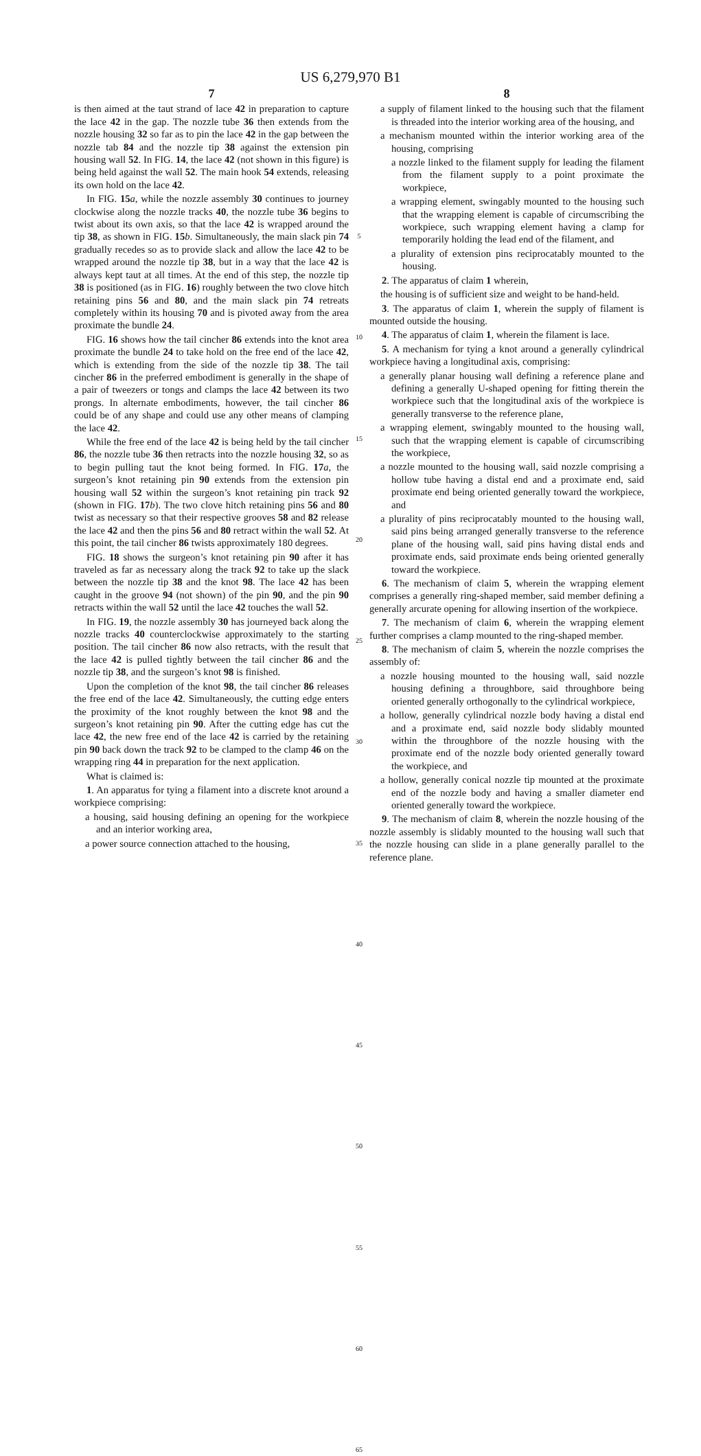US 6,279,970 B1
7
is then aimed at the taut strand of lace 42 in preparation to capture the lace 42 in the gap. The nozzle tube 36 then extends from the nozzle housing 32 so far as to pin the lace 42 in the gap between the nozzle tab 84 and the nozzle tip 38 against the extension pin housing wall 52. In FIG. 14, the lace 42 (not shown in this figure) is being held against the wall 52. The main hook 54 extends, releasing its own hold on the lace 42.
In FIG. 15 a, while the nozzle assembly 30 continues to journey clockwise along the nozzle tracks 40, the nozzle tube 36 begins to twist about its own axis, so that the lace 42 is wrapped around the tip 38, as shown in FIG. 15 b. Simultaneously, the main slack pin 74 gradually recedes so as to provide slack and allow the lace 42 to be wrapped around the nozzle tip 38, but in a way that the lace 42 is always kept taut at all times. At the end of this step, the nozzle tip 38 is positioned (as in FIG. 16) roughly between the two clove hitch retaining pins 56 and 80, and the main slack pin 74 retreats completely within its housing 70 and is pivoted away from the area proximate the bundle 24.
FIG. 16 shows how the tail cincher 86 extends into the knot area proximate the bundle 24 to take hold on the free end of the lace 42, which is extending from the side of the nozzle tip 38. The tail cincher 86 in the preferred embodiment is generally in the shape of a pair of tweezers or tongs and clamps the lace 42 between its two prongs. In alternate embodiments, however, the tail cincher 86 could be of any shape and could use any other means of clamping the lace 42.
While the free end of the lace 42 is being held by the tail cincher 86, the nozzle tube 36 then retracts into the nozzle housing 32, so as to begin pulling taut the knot being formed. In FIG. 17 a, the surgeon’s knot retaining pin 90 extends from the extension pin housing wall 52 within the surgeon’s knot retaining pin track 92 (shown in FIG. 17 b). The two clove hitch retaining pins 56 and 80 twist as necessary so that their respective grooves 58 and 82 release the lace 42 and then the pins 56 and 80 retract within the wall 52. At this point, the tail cincher 86 twists approximately 180 degrees.
FIG. 18 shows the surgeon’s knot retaining pin 90 after it has traveled as far as necessary along the track 92 to take up the slack between the nozzle tip 38 and the knot 98. The lace 42 has been caught in the groove 94 (not shown) of the pin 90, and the pin 90 retracts within the wall 52 until the lace 42 touches the wall 52.
In FIG. 19, the nozzle assembly 30 has journeyed back along the nozzle tracks 40 counterclockwise approximately to the starting position. The tail cincher 86 now also retracts, with the result that the lace 42 is pulled tightly between the tail cincher 86 and the nozzle tip 38, and the surgeon’s knot 98 is finished.
Upon the completion of the knot 98, the tail cincher 86 releases the free end of the lace 42. Simultaneously, the cutting edge enters the proximity of the knot roughly between the knot 98 and the surgeon’s knot retaining pin 90. After the cutting edge has cut the lace 42, the new free end of the lace 42 is carried by the retaining pin 90 back down the track 92 to be clamped to the clamp 46 on the wrapping ring 44 in preparation for the next application.
What is claimed is:
1. An apparatus for tying a filament into a discrete knot around a workpiece comprising:
a housing, said housing defining an opening for the workpiece and an interior working area,
a power source connection attached to the housing,
5
10
15
20
25
30
35
40
45
50
55
60
65
8
a supply of filament linked to the housing such that the filament is threaded into the interior working area of the housing, and
a mechanism mounted within the interior working area of the housing, comprising
a nozzle linked to the filament supply for leading the filament from the filament supply to a point proximate the workpiece,
a wrapping element, swingably mounted to the housing such that the wrapping element is capable of circumscribing the workpiece, such wrapping element having a clamp for temporarily holding the lead end of the filament, and
a plurality of extension pins reciprocatably mounted to the housing.
2. The apparatus of claim 1 wherein,
the housing is of sufficient size and weight to be hand-held.
3. The apparatus of claim 1, wherein the supply of filament is mounted outside the housing.
4. The apparatus of claim 1, wherein the filament is lace.
5. A mechanism for tying a knot around a generally cylindrical workpiece having a longitudinal axis, comprising:
a generally planar housing wall defining a reference plane and defining a generally U-shaped opening for fitting therein the workpiece such that the longitudinal axis of the workpiece is generally transverse to the reference plane,
a wrapping element, swingably mounted to the housing wall, such that the wrapping element is capable of circumscribing the workpiece,
a nozzle mounted to the housing wall, said nozzle comprising a hollow tube having a distal end and a proximate end, said proximate end being oriented generally toward the workpiece, and
a plurality of pins reciprocatably mounted to the housing wall, said pins being arranged generally transverse to the reference plane of the housing wall, said pins having distal ends and proximate ends, said proximate ends being oriented generally toward the workpiece.
6. The mechanism of claim 5, wherein the wrapping element comprises a generally ring-shaped member, said member defining a generally arcurate opening for allowing insertion of the workpiece.
7. The mechanism of claim 6, wherein the wrapping element further comprises a clamp mounted to the ring-shaped member.
8. The mechanism of claim 5, wherein the nozzle comprises the assembly of:
a nozzle housing mounted to the housing wall, said nozzle housing defining a throughbore, said throughbore being oriented generally orthogonally to the cylindrical workpiece,
a hollow, generally cylindrical nozzle body having a distal end and a proximate end, said nozzle body slidably mounted within the throughbore of the nozzle housing with the proximate end of the nozzle body oriented generally toward the workpiece, and
a hollow, generally conical nozzle tip mounted at the proximate end of the nozzle body and having a smaller diameter end oriented generally toward the workpiece.
9. The mechanism of claim 8, wherein the nozzle housing of the nozzle assembly is slidably mounted to the housing wall such that the nozzle housing can slide in a plane generally parallel to the reference plane.